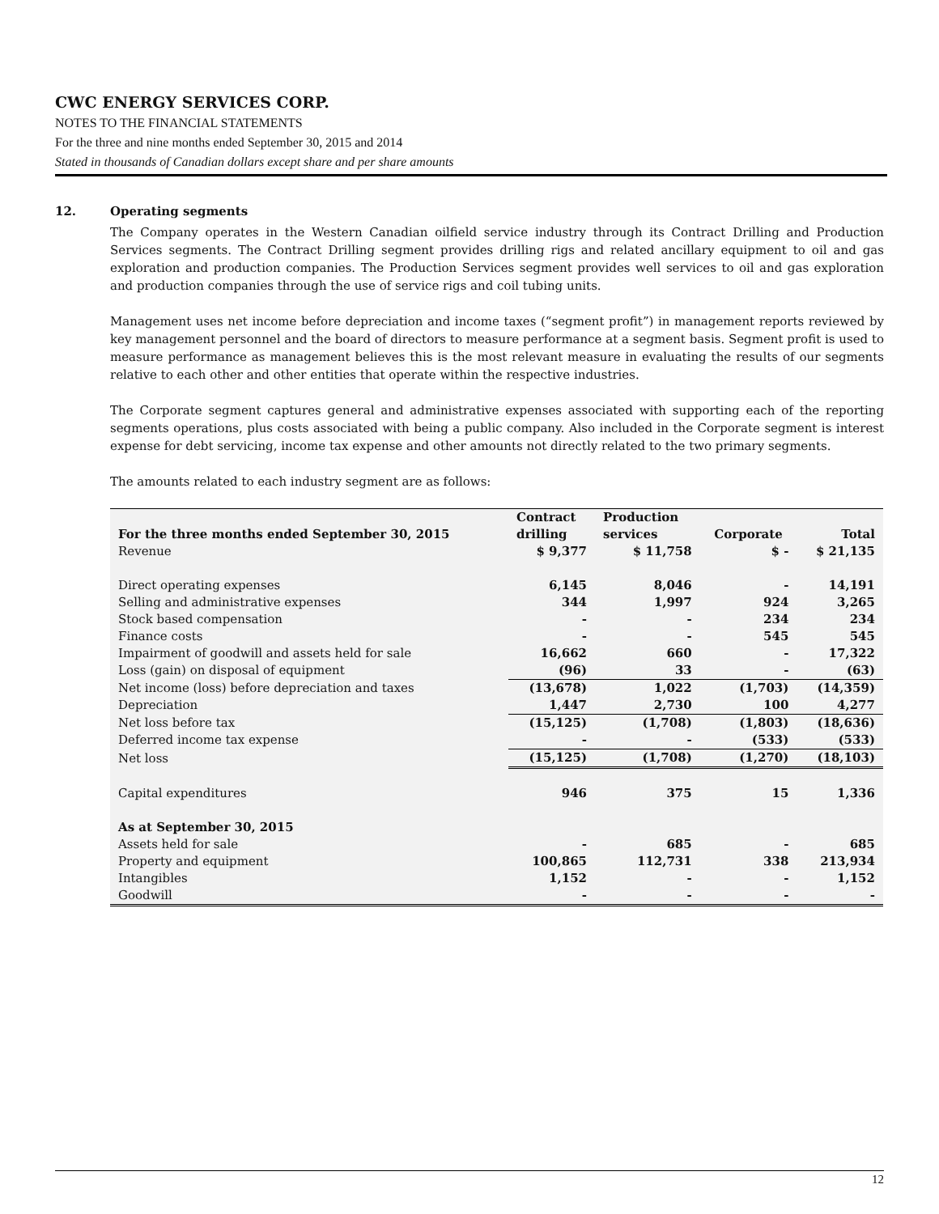CWC ENERGY SERVICES CORP.
NOTES TO THE FINANCIAL STATEMENTS
For the three and nine months ended September 30, 2015 and 2014
Stated in thousands of Canadian dollars except share and per share amounts
12. Operating segments
The Company operates in the Western Canadian oilfield service industry through its Contract Drilling and Production Services segments. The Contract Drilling segment provides drilling rigs and related ancillary equipment to oil and gas exploration and production companies. The Production Services segment provides well services to oil and gas exploration and production companies through the use of service rigs and coil tubing units.
Management uses net income before depreciation and income taxes (“segment profit”) in management reports reviewed by key management personnel and the board of directors to measure performance at a segment basis. Segment profit is used to measure performance as management believes this is the most relevant measure in evaluating the results of our segments relative to each other and other entities that operate within the respective industries.
The Corporate segment captures general and administrative expenses associated with supporting each of the reporting segments operations, plus costs associated with being a public company. Also included in the Corporate segment is interest expense for debt servicing, income tax expense and other amounts not directly related to the two primary segments.
The amounts related to each industry segment are as follows:
| For the three months ended September 30, 2015 | Contract drilling | Production services | Corporate | Total |
| --- | --- | --- | --- | --- |
| Revenue | $ 9,377 | $ 11,758 | $ - | $ 21,135 |
| Direct operating expenses | 6,145 | 8,046 | - | 14,191 |
| Selling and administrative expenses | 344 | 1,997 | 924 | 3,265 |
| Stock based compensation | - | - | 234 | 234 |
| Finance costs | - | - | 545 | 545 |
| Impairment of goodwill and assets held for sale | 16,662 | 660 | - | 17,322 |
| Loss (gain) on disposal of equipment | (96) | 33 | - | (63) |
| Net income (loss) before depreciation and taxes | (13,678) | 1,022 | (1,703) | (14,359) |
| Depreciation | 1,447 | 2,730 | 100 | 4,277 |
| Net loss before tax | (15,125) | (1,708) | (1,803) | (18,636) |
| Deferred income tax expense | - | - | (533) | (533) |
| Net loss | (15,125) | (1,708) | (1,270) | (18,103) |
| Capital expenditures | 946 | 375 | 15 | 1,336 |
| As at September 30, 2015 | | | | |
| Assets held for sale | - | 685 | - | 685 |
| Property and equipment | 100,865 | 112,731 | 338 | 213,934 |
| Intangibles | 1,152 | - | - | 1,152 |
| Goodwill | - | - | - | - |
12